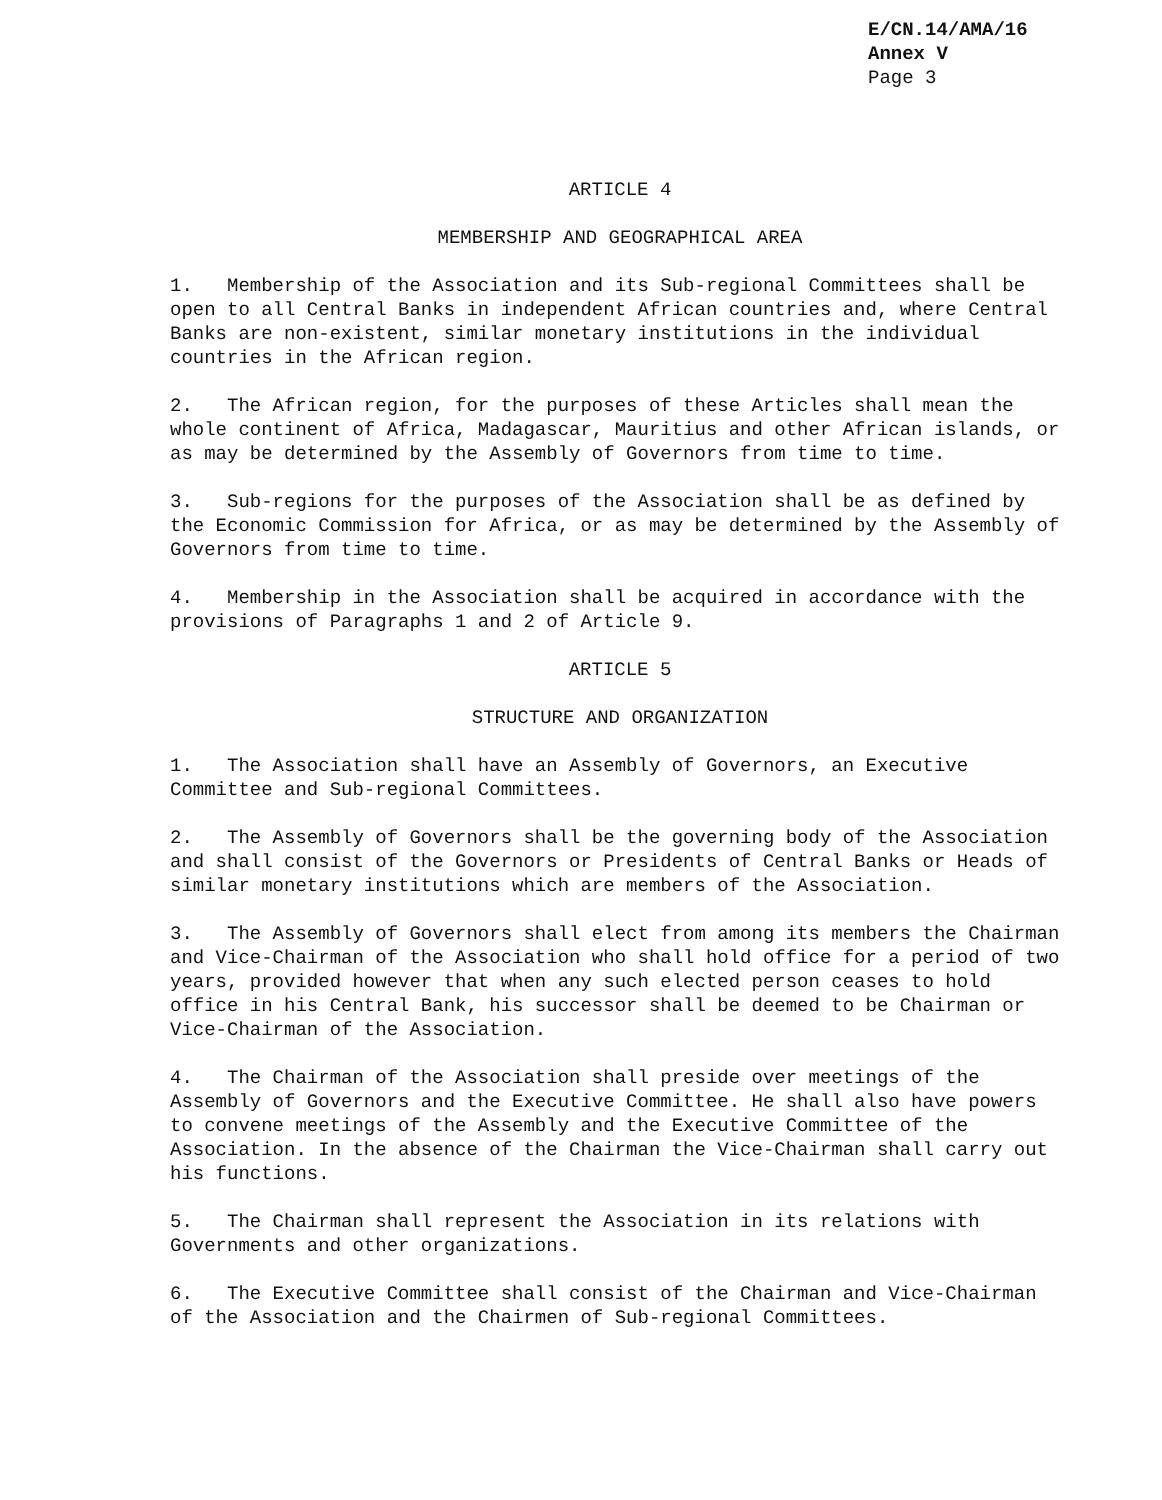E/CN.14/AMA/16
Annex V
Page 3
ARTICLE 4
MEMBERSHIP AND GEOGRAPHICAL AREA
1. Membership of the Association and its Sub-regional Committees shall be open to all Central Banks in independent African countries and, where Central Banks are non-existent, similar monetary institutions in the individual countries in the African region.
2. The African region, for the purposes of these Articles shall mean the whole continent of Africa, Madagascar, Mauritius and other African islands, or as may be determined by the Assembly of Governors from time to time.
3. Sub-regions for the purposes of the Association shall be as defined by the Economic Commission for Africa, or as may be determined by the Assembly of Governors from time to time.
4. Membership in the Association shall be acquired in accordance with the provisions of Paragraphs 1 and 2 of Article 9.
ARTICLE 5
STRUCTURE AND ORGANIZATION
1. The Association shall have an Assembly of Governors, an Executive Committee and Sub-regional Committees.
2. The Assembly of Governors shall be the governing body of the Association and shall consist of the Governors or Presidents of Central Banks or Heads of similar monetary institutions which are members of the Association.
3. The Assembly of Governors shall elect from among its members the Chairman and Vice-Chairman of the Association who shall hold office for a period of two years, provided however that when any such elected person ceases to hold office in his Central Bank, his successor shall be deemed to be Chairman or Vice-Chairman of the Association.
4. The Chairman of the Association shall preside over meetings of the Assembly of Governors and the Executive Committee. He shall also have powers to convene meetings of the Assembly and the Executive Committee of the Association. In the absence of the Chairman the Vice-Chairman shall carry out his functions.
5. The Chairman shall represent the Association in its relations with Governments and other organizations.
6. The Executive Committee shall consist of the Chairman and Vice-Chairman of the Association and the Chairmen of Sub-regional Committees.